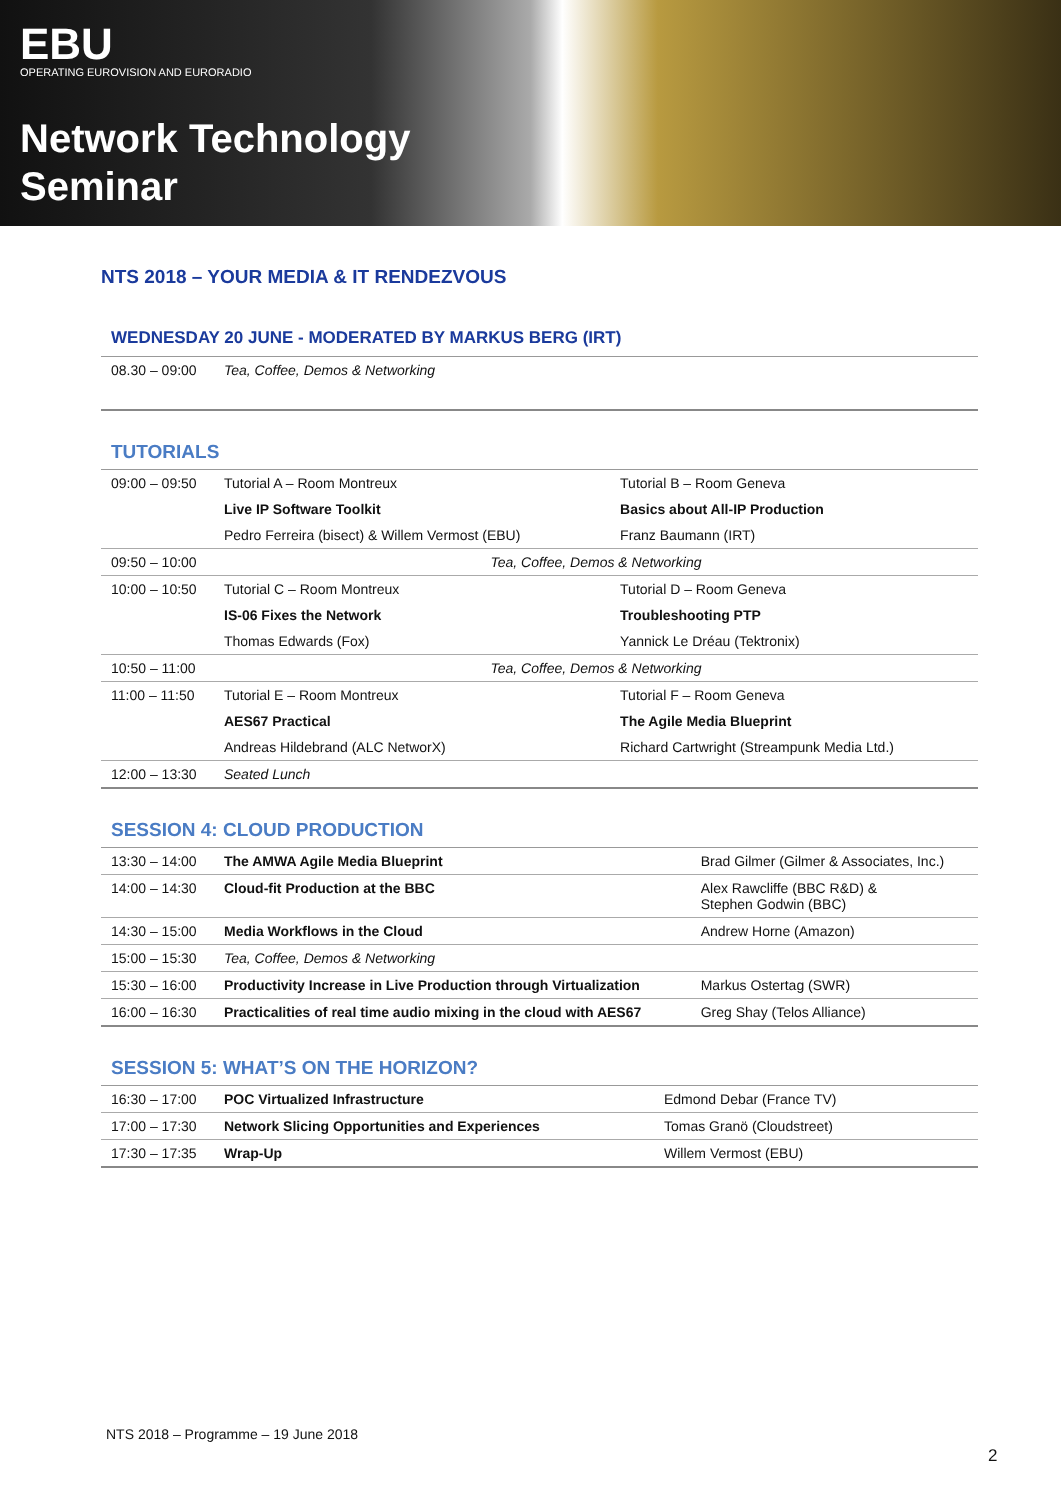EBU
OPERATING EUROVISION AND EURORADIO
Network Technology
Seminar
NTS 2018 – YOUR MEDIA & IT RENDEZVOUS
WEDNESDAY 20 JUNE - MODERATED BY MARKUS BERG (IRT)
| 08.30 – 09:00 | Tea, Coffee, Demos & Networking |
TUTORIALS
| 09:00 – 09:50 | Tutorial A – Room Montreux | Tutorial B – Room Geneva |
| | Live IP Software Toolkit | Basics about All-IP Production |
| | Pedro Ferreira (bisect) & Willem Vermost (EBU) | Franz Baumann (IRT) |
| 09:50 – 10:00 | Tea, Coffee, Demos & Networking | |
| 10:00 – 10:50 | Tutorial C – Room Montreux | Tutorial D – Room Geneva |
| | IS-06 Fixes the Network | Troubleshooting PTP |
| | Thomas Edwards (Fox) | Yannick Le Dréau (Tektronix) |
| 10:50 – 11:00 | Tea, Coffee, Demos & Networking | |
| 11:00 – 11:50 | Tutorial E – Room Montreux | Tutorial F – Room Geneva |
| | AES67 Practical | The Agile Media Blueprint |
| | Andreas Hildebrand (ALC NetworX) | Richard Cartwright (Streampunk Media Ltd.) |
| 12:00 – 13:30 | Seated Lunch | |
SESSION 4: CLOUD PRODUCTION
| 13:30 – 14:00 | The AMWA Agile Media Blueprint | Brad Gilmer (Gilmer & Associates, Inc.) |
| 14:00 – 14:30 | Cloud-fit Production at the BBC | Alex Rawcliffe (BBC R&D) & Stephen Godwin (BBC) |
| 14:30 – 15:00 | Media Workflows in the Cloud | Andrew Horne (Amazon) |
| 15:00 – 15:30 | Tea, Coffee, Demos & Networking | |
| 15:30 – 16:00 | Productivity Increase in Live Production through Virtualization | Markus Ostertag (SWR) |
| 16:00 – 16:30 | Practicalities of real time audio mixing in the cloud with AES67 | Greg Shay (Telos Alliance) |
SESSION 5: WHAT’S ON THE HORIZON?
| 16:30 – 17:00 | POC Virtualized Infrastructure | Edmond Debar (France TV) |
| 17:00 – 17:30 | Network Slicing Opportunities and Experiences | Tomas Granö (Cloudstreet) |
| 17:30 – 17:35 | Wrap-Up | Willem Vermost (EBU) |
NTS 2018 – Programme – 19 June 2018
2